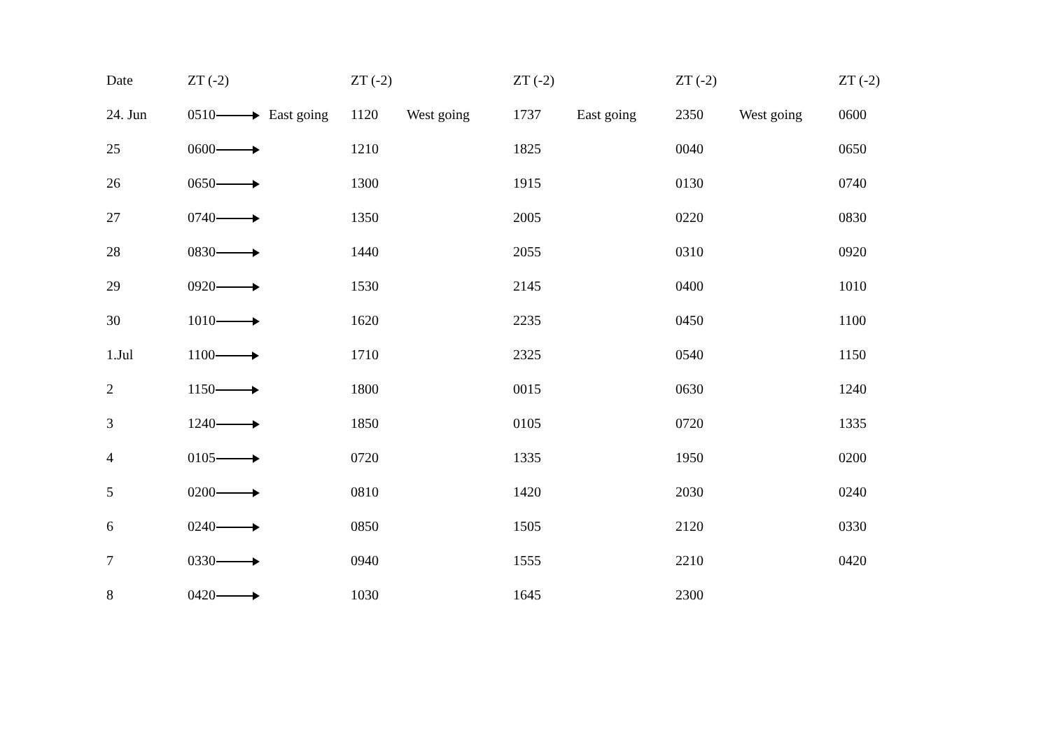| Date | ZT (-2) | | ZT (-2) | | ZT (-2) | | ZT (-2) | | ZT (-2) |
| --- | --- | --- | --- | --- | --- | --- | --- | --- | --- |
| 24. Jun | 0510 | East going | 1120 | West going | 1737 | East going | 2350 | West going | 0600 |
| 25 | 0600 | | 1210 | | 1825 | | 0040 | | 0650 |
| 26 | 0650 | | 1300 | | 1915 | | 0130 | | 0740 |
| 27 | 0740 | | 1350 | | 2005 | | 0220 | | 0830 |
| 28 | 0830 | | 1440 | | 2055 | | 0310 | | 0920 |
| 29 | 0920 | | 1530 | | 2145 | | 0400 | | 1010 |
| 30 | 1010 | | 1620 | | 2235 | | 0450 | | 1100 |
| 1.Jul | 1100 | | 1710 | | 2325 | | 0540 | | 1150 |
| 2 | 1150 | | 1800 | | 0015 | | 0630 | | 1240 |
| 3 | 1240 | | 1850 | | 0105 | | 0720 | | 1335 |
| 4 | 0105 | | 0720 | | 1335 | | 1950 | | 0200 |
| 5 | 0200 | | 0810 | | 1420 | | 2030 | | 0240 |
| 6 | 0240 | | 0850 | | 1505 | | 2120 | | 0330 |
| 7 | 0330 | | 0940 | | 1555 | | 2210 | | 0420 |
| 8 | 0420 | | 1030 | | 1645 | | 2300 | | |